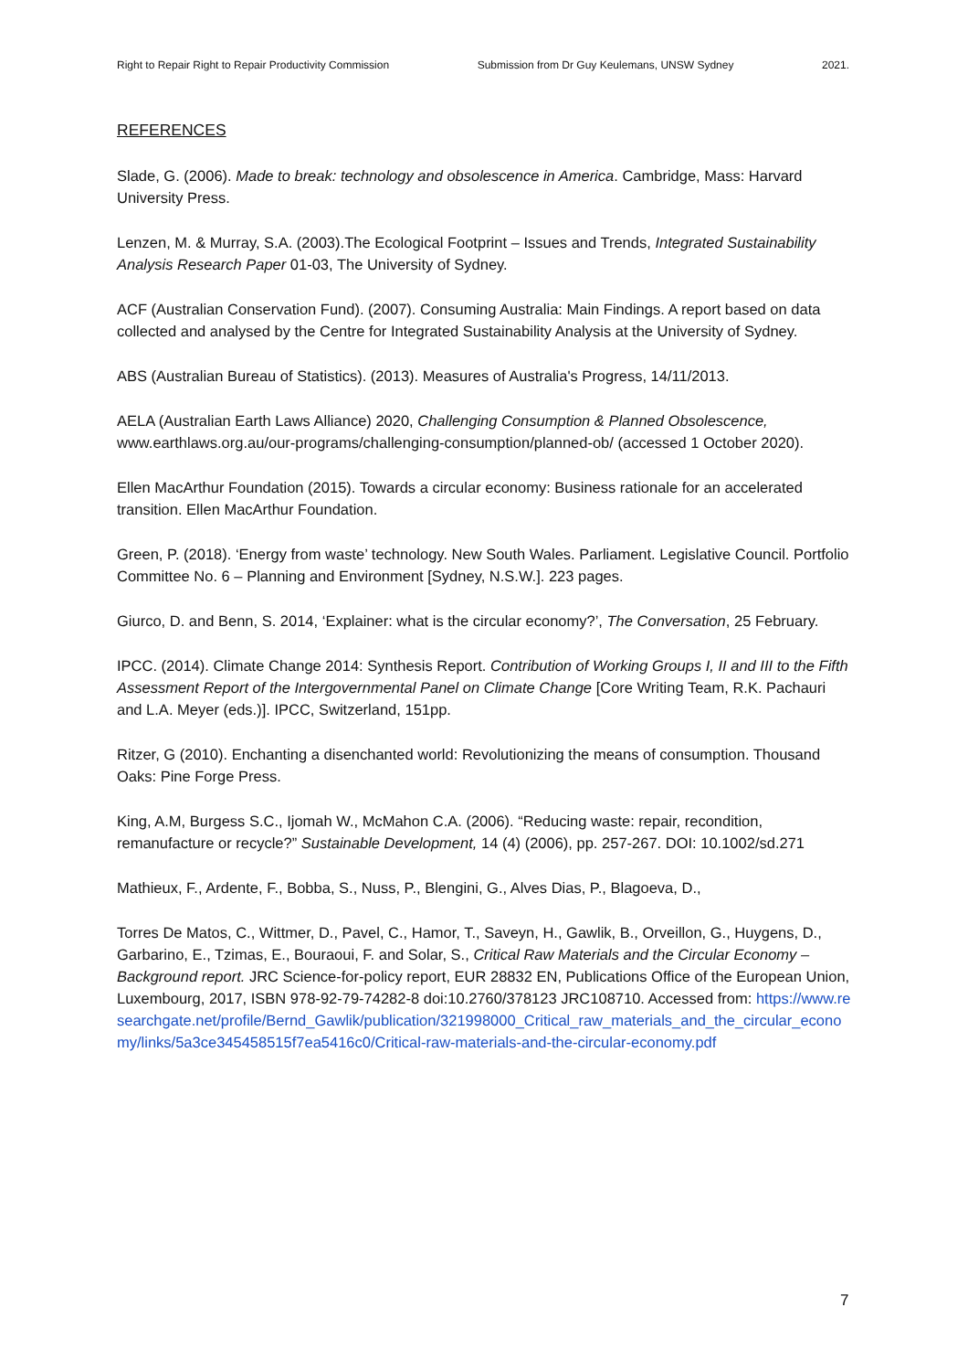Right to Repair Right to Repair Productivity Commission Submission from Dr Guy Keulemans, UNSW Sydney 2021.
REFERENCES
Slade, G. (2006). Made to break: technology and obsolescence in America. Cambridge, Mass: Harvard University Press.
Lenzen, M. & Murray, S.A. (2003).The Ecological Footprint – Issues and Trends, Integrated Sustainability Analysis Research Paper 01-03, The University of Sydney.
ACF (Australian Conservation Fund). (2007). Consuming Australia: Main Findings. A report based on data collected and analysed by the Centre for Integrated Sustainability Analysis at the University of Sydney.
ABS (Australian Bureau of Statistics). (2013). Measures of Australia's Progress, 14/11/2013.
AELA (Australian Earth Laws Alliance) 2020, Challenging Consumption & Planned Obsolescence, www.earthlaws.org.au/our-programs/challenging-consumption/planned-ob/ (accessed 1 October 2020).
Ellen MacArthur Foundation (2015). Towards a circular economy: Business rationale for an accelerated transition. Ellen MacArthur Foundation.
Green, P. (2018). ‘Energy from waste’ technology. New South Wales. Parliament. Legislative Council. Portfolio Committee No. 6 – Planning and Environment [Sydney, N.S.W.]. 223 pages.
Giurco, D. and Benn, S. 2014, ‘Explainer: what is the circular economy?’, The Conversation, 25 February.
IPCC. (2014). Climate Change 2014: Synthesis Report. Contribution of Working Groups I, II and III to the Fifth Assessment Report of the Intergovernmental Panel on Climate Change [Core Writing Team, R.K. Pachauri and L.A. Meyer (eds.)]. IPCC, Switzerland, 151pp.
Ritzer, G (2010). Enchanting a disenchanted world: Revolutionizing the means of consumption. Thousand Oaks: Pine Forge Press.
King, A.M, Burgess S.C., Ijomah W., McMahon C.A. (2006). “Reducing waste: repair, recondition, remanufacture or recycle?” Sustainable Development, 14 (4) (2006), pp. 257-267. DOI: 10.1002/sd.271
Mathieux, F., Ardente, F., Bobba, S., Nuss, P., Blengini, G., Alves Dias, P., Blagoeva, D.,
Torres De Matos, C., Wittmer, D., Pavel, C., Hamor, T., Saveyn, H., Gawlik, B., Orveillon, G., Huygens, D., Garbarino, E., Tzimas, E., Bouraoui, F. and Solar, S., Critical Raw Materials and the Circular Economy – Background report. JRC Science-for-policy report, EUR 28832 EN, Publications Office of the European Union, Luxembourg, 2017, ISBN 978-92-79-74282-8 doi:10.2760/378123 JRC108710. Accessed from: https://www.researchgate.net/profile/Bernd_Gawlik/publication/321998000_Critical_raw_materials_and_the_circular_economy/links/5a3ce345458515f7ea5416c0/Critical-raw-materials-and-the-circular-economy.pdf
7